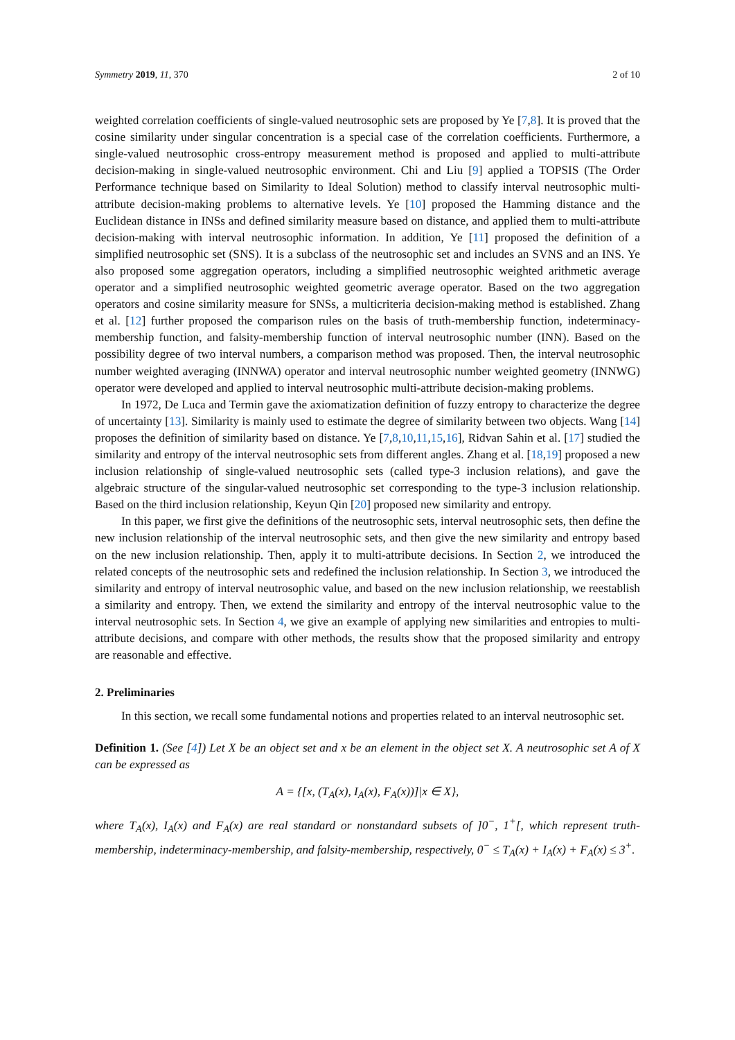Symmetry 2019, 11, 370 2 of 10
weighted correlation coefficients of single-valued neutrosophic sets are proposed by Ye [7,8]. It is proved that the cosine similarity under singular concentration is a special case of the correlation coefficients. Furthermore, a single-valued neutrosophic cross-entropy measurement method is proposed and applied to multi-attribute decision-making in single-valued neutrosophic environment. Chi and Liu [9] applied a TOPSIS (The Order Performance technique based on Similarity to Ideal Solution) method to classify interval neutrosophic multi-attribute decision-making problems to alternative levels. Ye [10] proposed the Hamming distance and the Euclidean distance in INSs and defined similarity measure based on distance, and applied them to multi-attribute decision-making with interval neutrosophic information. In addition, Ye [11] proposed the definition of a simplified neutrosophic set (SNS). It is a subclass of the neutrosophic set and includes an SVNS and an INS. Ye also proposed some aggregation operators, including a simplified neutrosophic weighted arithmetic average operator and a simplified neutrosophic weighted geometric average operator. Based on the two aggregation operators and cosine similarity measure for SNSs, a multicriteria decision-making method is established. Zhang et al. [12] further proposed the comparison rules on the basis of truth-membership function, indeterminacy-membership function, and falsity-membership function of interval neutrosophic number (INN). Based on the possibility degree of two interval numbers, a comparison method was proposed. Then, the interval neutrosophic number weighted averaging (INNWA) operator and interval neutrosophic number weighted geometry (INNWG) operator were developed and applied to interval neutrosophic multi-attribute decision-making problems.
In 1972, De Luca and Termin gave the axiomatization definition of fuzzy entropy to characterize the degree of uncertainty [13]. Similarity is mainly used to estimate the degree of similarity between two objects. Wang [14] proposes the definition of similarity based on distance. Ye [7,8,10,11,15,16], Ridvan Sahin et al. [17] studied the similarity and entropy of the interval neutrosophic sets from different angles. Zhang et al. [18,19] proposed a new inclusion relationship of single-valued neutrosophic sets (called type-3 inclusion relations), and gave the algebraic structure of the singular-valued neutrosophic set corresponding to the type-3 inclusion relationship. Based on the third inclusion relationship, Keyun Qin [20] proposed new similarity and entropy.
In this paper, we first give the definitions of the neutrosophic sets, interval neutrosophic sets, then define the new inclusion relationship of the interval neutrosophic sets, and then give the new similarity and entropy based on the new inclusion relationship. Then, apply it to multi-attribute decisions. In Section 2, we introduced the related concepts of the neutrosophic sets and redefined the inclusion relationship. In Section 3, we introduced the similarity and entropy of interval neutrosophic value, and based on the new inclusion relationship, we reestablish a similarity and entropy. Then, we extend the similarity and entropy of the interval neutrosophic value to the interval neutrosophic sets. In Section 4, we give an example of applying new similarities and entropies to multi-attribute decisions, and compare with other methods, the results show that the proposed similarity and entropy are reasonable and effective.
2. Preliminaries
In this section, we recall some fundamental notions and properties related to an interval neutrosophic set.
Definition 1. (See [4]) Let X be an object set and x be an element in the object set X. A neutrosophic set A of X can be expressed as
A = {[x, (T<sub>A</sub>(x), I<sub>A</sub>(x), F<sub>A</sub>(x))]|x ∈ X},
where T<sub>A</sub>(x), I<sub>A</sub>(x) and F<sub>A</sub>(x) are real standard or nonstandard subsets of ]0<sup>−</sup>, 1<sup>+</sup>[, which represent truth-membership, indeterminacy-membership, and falsity-membership, respectively, 0<sup>−</sup> ≤ T<sub>A</sub>(x) + I<sub>A</sub>(x) + F<sub>A</sub>(x) ≤ 3<sup>+</sup>.